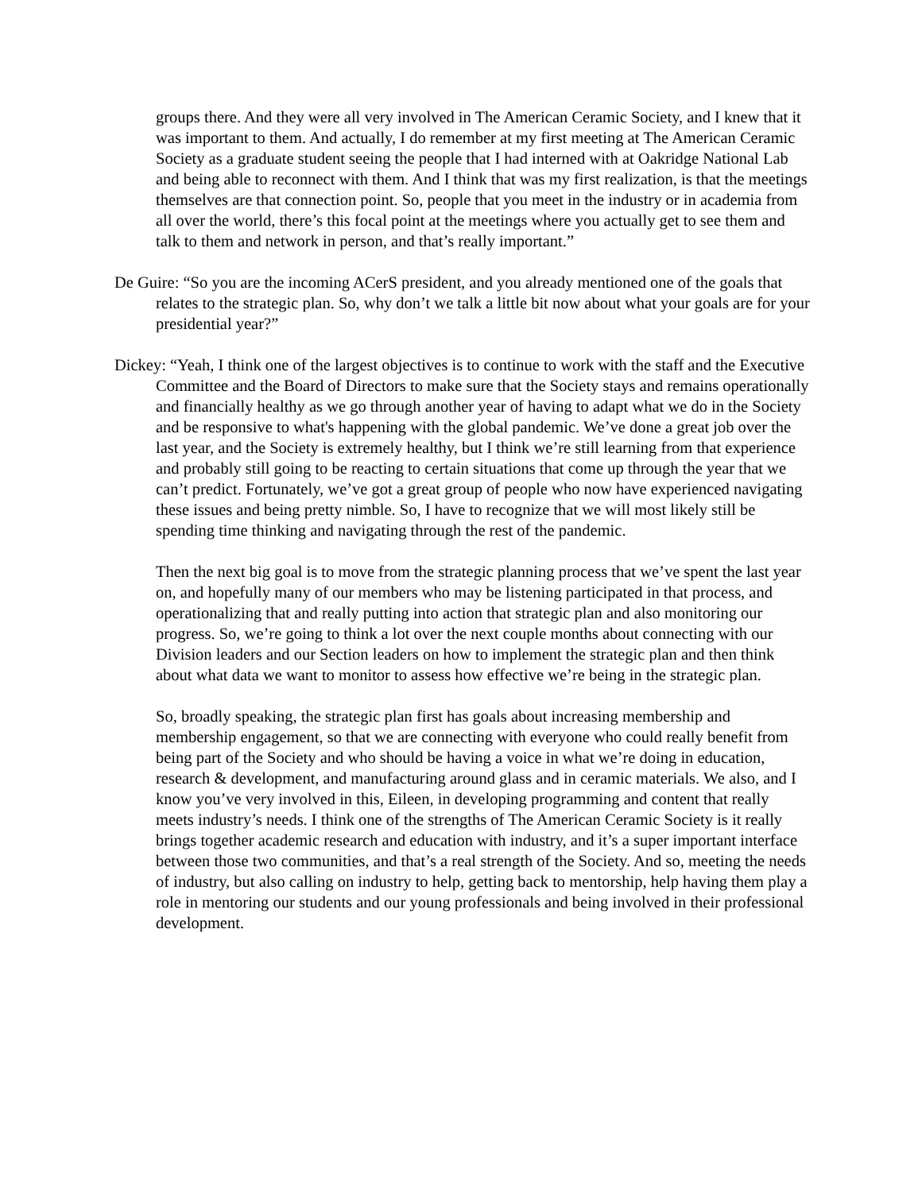groups there. And they were all very involved in The American Ceramic Society, and I knew that it was important to them. And actually, I do remember at my first meeting at The American Ceramic Society as a graduate student seeing the people that I had interned with at Oakridge National Lab and being able to reconnect with them. And I think that was my first realization, is that the meetings themselves are that connection point. So, people that you meet in the industry or in academia from all over the world, there’s this focal point at the meetings where you actually get to see them and talk to them and network in person, and that’s really important.”
De Guire: “So you are the incoming ACerS president, and you already mentioned one of the goals that relates to the strategic plan. So, why don’t we talk a little bit now about what your goals are for your presidential year?”
Dickey: “Yeah, I think one of the largest objectives is to continue to work with the staff and the Executive Committee and the Board of Directors to make sure that the Society stays and remains operationally and financially healthy as we go through another year of having to adapt what we do in the Society and be responsive to what's happening with the global pandemic. We’ve done a great job over the last year, and the Society is extremely healthy, but I think we’re still learning from that experience and probably still going to be reacting to certain situations that come up through the year that we can’t predict. Fortunately, we’ve got a great group of people who now have experienced navigating these issues and being pretty nimble. So, I have to recognize that we will most likely still be spending time thinking and navigating through the rest of the pandemic.
Then the next big goal is to move from the strategic planning process that we’ve spent the last year on, and hopefully many of our members who may be listening participated in that process, and operationalizing that and really putting into action that strategic plan and also monitoring our progress. So, we’re going to think a lot over the next couple months about connecting with our Division leaders and our Section leaders on how to implement the strategic plan and then think about what data we want to monitor to assess how effective we’re being in the strategic plan.
So, broadly speaking, the strategic plan first has goals about increasing membership and membership engagement, so that we are connecting with everyone who could really benefit from being part of the Society and who should be having a voice in what we’re doing in education, research & development, and manufacturing around glass and in ceramic materials. We also, and I know you’ve very involved in this, Eileen, in developing programming and content that really meets industry’s needs. I think one of the strengths of The American Ceramic Society is it really brings together academic research and education with industry, and it’s a super important interface between those two communities, and that’s a real strength of the Society. And so, meeting the needs of industry, but also calling on industry to help, getting back to mentorship, help having them play a role in mentoring our students and our young professionals and being involved in their professional development.